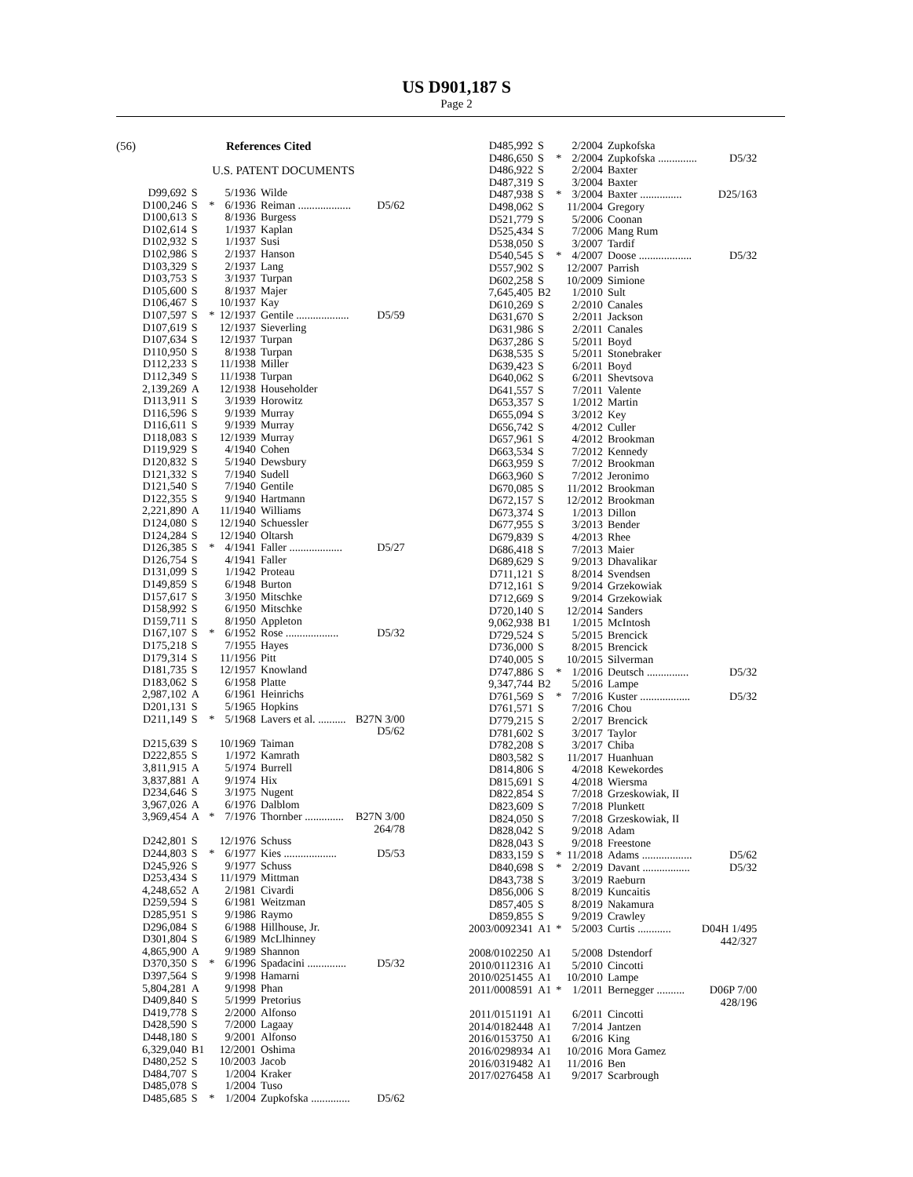US D901,187 S
Page 2
(56) References Cited
U.S. PATENT DOCUMENTS
| D99,692 | S | | 5/1936 | Wilde | |
| D100,246 | S | * | 6/1936 | Reiman ................... | D5/62 |
| D100,613 | S | | 8/1936 | Burgess | |
| D102,614 | S | | 1/1937 | Kaplan | |
| D102,932 | S | | 1/1937 | Susi | |
| D102,986 | S | | 2/1937 | Hanson | |
| D103,329 | S | | 2/1937 | Lang | |
| D103,753 | S | | 3/1937 | Turpan | |
| D105,600 | S | | 8/1937 | Majer | |
| D106,467 | S | | 10/1937 | Kay | |
| D107,597 | S | * | 12/1937 | Gentile ................... | D5/59 |
| D107,619 | S | | 12/1937 | Sieverling | |
| D107,634 | S | | 12/1937 | Turpan | |
| D110,950 | S | | 8/1938 | Turpan | |
| D112,233 | S | | 11/1938 | Miller | |
| D112,349 | S | | 11/1938 | Turpan | |
| 2,139,269 | A | | 12/1938 | Householder | |
| D113,911 | S | | 3/1939 | Horowitz | |
| D116,596 | S | | 9/1939 | Murray | |
| D116,611 | S | | 9/1939 | Murray | |
| D118,083 | S | | 12/1939 | Murray | |
| D119,929 | S | | 4/1940 | Cohen | |
| D120,832 | S | | 5/1940 | Dewsbury | |
| D121,332 | S | | 7/1940 | Sudell | |
| D121,540 | S | | 7/1940 | Gentile | |
| D122,355 | S | | 9/1940 | Hartmann | |
| 2,221,890 | A | | 11/1940 | Williams | |
| D124,080 | S | | 12/1940 | Schuessler | |
| D124,284 | S | | 12/1940 | Oltarsh | |
| D126,385 | S | * | 4/1941 | Faller ................... | D5/27 |
| D126,754 | S | | 4/1941 | Faller | |
| D131,099 | S | | 1/1942 | Proteau | |
| D149,859 | S | | 6/1948 | Burton | |
| D157,617 | S | | 3/1950 | Mitschke | |
| D158,992 | S | | 6/1950 | Mitschke | |
| D159,711 | S | | 8/1950 | Appleton | |
| D167,107 | S | * | 6/1952 | Rose ................... | D5/32 |
| D175,218 | S | | 7/1955 | Hayes | |
| D179,314 | S | | 11/1956 | Pitt | |
| D181,735 | S | | 12/1957 | Knowland | |
| D183,062 | S | | 6/1958 | Platte | |
| 2,987,102 | A | | 6/1961 | Heinrichs | |
| D201,131 | S | | 5/1965 | Hopkins | |
| D211,149 | S | * | 5/1968 | Lavers et al. .......... | B27N 3/00 D5/62 |
| D215,639 | S | | 10/1969 | Taiman | |
| D222,855 | S | | 1/1972 | Kamrath | |
| 3,811,915 | A | | 5/1974 | Burrell | |
| 3,837,881 | A | | 9/1974 | Hix | |
| D234,646 | S | | 3/1975 | Nugent | |
| 3,967,026 | A | | 6/1976 | Dalblom | |
| 3,969,454 | A | * | 7/1976 | Thornber .............. | B27N 3/00 264/78 |
| D242,801 | S | | 12/1976 | Schuss | |
| D244,803 | S | * | 6/1977 | Kies ................... | D5/53 |
| D245,926 | S | | 9/1977 | Schuss | |
| D253,434 | S | | 11/1979 | Mittman | |
| 4,248,652 | A | | 2/1981 | Civardi | |
| D259,594 | S | | 6/1981 | Weitzman | |
| D285,951 | S | | 9/1986 | Raymo | |
| D296,084 | S | | 6/1988 | Hillhouse, Jr. | |
| D301,804 | S | | 6/1989 | McLlhinney | |
| 4,865,900 | A | | 9/1989 | Shannon | |
| D370,350 | S | * | 6/1996 | Spadacini .............. | D5/32 |
| D397,564 | S | | 9/1998 | Hamarni | |
| 5,804,281 | A | | 9/1998 | Phan | |
| D409,840 | S | | 5/1999 | Pretorius | |
| D419,778 | S | | 2/2000 | Alfonso | |
| D428,590 | S | | 7/2000 | Lagaay | |
| D448,180 | S | | 9/2001 | Alfonso | |
| 6,329,040 | B1 | | 12/2001 | Oshima | |
| D480,252 | S | | 10/2003 | Jacob | |
| D484,707 | S | | 1/2004 | Kraker | |
| D485,078 | S | | 1/2004 | Tuso | |
| D485,685 | S | * | 1/2004 | Zupkofska .............. | D5/62 |
| D485,992 | S | | 2/2004 | Zupkofska | |
| D486,650 | S | * | 2/2004 | Zupkofska .............. | D5/32 |
| D486,922 | S | | 2/2004 | Baxter | |
| D487,319 | S | | 3/2004 | Baxter | |
| D487,938 | S | * | 3/2004 | Baxter ............... | D25/163 |
| D498,062 | S | | 11/2004 | Gregory | |
| D521,779 | S | | 5/2006 | Coonan | |
| D525,434 | S | | 7/2006 | Mang Rum | |
| D538,050 | S | | 3/2007 | Tardif | |
| D540,545 | S | * | 4/2007 | Doose ................... | D5/32 |
| D557,902 | S | | 12/2007 | Parrish | |
| D602,258 | S | | 10/2009 | Simione | |
| 7,645,405 | B2 | | 1/2010 | Sult | |
| D610,269 | S | | 2/2010 | Canales | |
| D631,670 | S | | 2/2011 | Jackson | |
| D631,986 | S | | 2/2011 | Canales | |
| D637,286 | S | | 5/2011 | Boyd | |
| D638,535 | S | | 5/2011 | Stonebraker | |
| D639,423 | S | | 6/2011 | Boyd | |
| D640,062 | S | | 6/2011 | Shevtsova | |
| D641,557 | S | | 7/2011 | Valente | |
| D653,357 | S | | 1/2012 | Martin | |
| D655,094 | S | | 3/2012 | Key | |
| D656,742 | S | | 4/2012 | Culler | |
| D657,961 | S | | 4/2012 | Brookman | |
| D663,534 | S | | 7/2012 | Kennedy | |
| D663,959 | S | | 7/2012 | Brookman | |
| D663,960 | S | | 7/2012 | Jeronimo | |
| D670,085 | S | | 11/2012 | Brookman | |
| D672,157 | S | | 12/2012 | Brookman | |
| D673,374 | S | | 1/2013 | Dillon | |
| D677,955 | S | | 3/2013 | Bender | |
| D679,839 | S | | 4/2013 | Rhee | |
| D686,418 | S | | 7/2013 | Maier | |
| D689,629 | S | | 9/2013 | Dhavalikar | |
| D711,121 | S | | 8/2014 | Svendsen | |
| D712,161 | S | | 9/2014 | Grzekowiak | |
| D712,669 | S | | 9/2014 | Grzekowiak | |
| D720,140 | S | | 12/2014 | Sanders | |
| 9,062,938 | B1 | | 1/2015 | McIntosh | |
| D729,524 | S | | 5/2015 | Brencick | |
| D736,000 | S | | 8/2015 | Brencick | |
| D740,005 | S | | 10/2015 | Silverman | |
| D747,886 | S | * | 1/2016 | Deutsch ............... | D5/32 |
| 9,347,744 | B2 | | 5/2016 | Lampe | |
| D761,569 | S | * | 7/2016 | Kuster .................. | D5/32 |
| D761,571 | S | | 7/2016 | Chou | |
| D779,215 | S | | 2/2017 | Brencick | |
| D781,602 | S | | 3/2017 | Taylor | |
| D782,208 | S | | 3/2017 | Chiba | |
| D803,582 | S | | 11/2017 | Huanhuan | |
| D814,806 | S | | 4/2018 | Kewekordes | |
| D815,691 | S | | 4/2018 | Wiersma | |
| D822,854 | S | | 7/2018 | Grzeskowiak, II | |
| D823,609 | S | | 7/2018 | Plunkett | |
| D824,050 | S | | 7/2018 | Grzeskowiak, II | |
| D828,042 | S | | 9/2018 | Adam | |
| D828,043 | S | | 9/2018 | Freestone | |
| D833,159 | S | * | 11/2018 | Adams .................. | D5/62 |
| D840,698 | S | * | 2/2019 | Davant ................. | D5/32 |
| D843,738 | S | | 3/2019 | Raeburn | |
| D856,006 | S | | 8/2019 | Kuncaitis | |
| D857,405 | S | | 8/2019 | Nakamura | |
| D859,855 | S | | 9/2019 | Crawley | |
| 2003/0092341 | A1 | * | 5/2003 | Curtis ............ | D04H 1/495 442/327 |
| 2008/0102250 | A1 | | 5/2008 | Dstendorf | |
| 2010/0112316 | A1 | | 5/2010 | Cincotti | |
| 2010/0251455 | A1 | | 10/2010 | Lampe | |
| 2011/0008591 | A1 | * | 1/2011 | Bernegger .......... | D06P 7/00 428/196 |
| 2011/0151191 | A1 | | 6/2011 | Cincotti | |
| 2014/0182448 | A1 | | 7/2014 | Jantzen | |
| 2016/0153750 | A1 | | 6/2016 | King | |
| 2016/0298934 | A1 | | 10/2016 | Mora Gamez | |
| 2016/0319482 | A1 | | 11/2016 | Ben | |
| 2017/0276458 | A1 | | 9/2017 | Scarbrough | |